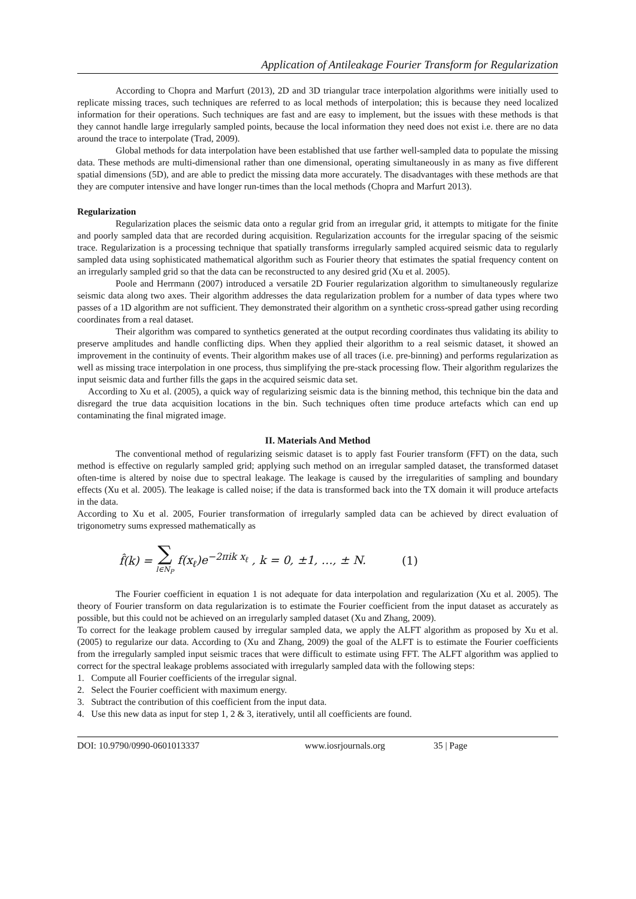Application of Antileakage Fourier Transform for Regularization
According to Chopra and Marfurt (2013), 2D and 3D triangular trace interpolation algorithms were initially used to replicate missing traces, such techniques are referred to as local methods of interpolation; this is because they need localized information for their operations. Such techniques are fast and are easy to implement, but the issues with these methods is that they cannot handle large irregularly sampled points, because the local information they need does not exist i.e. there are no data around the trace to interpolate (Trad, 2009).
Global methods for data interpolation have been established that use farther well-sampled data to populate the missing data. These methods are multi-dimensional rather than one dimensional, operating simultaneously in as many as five different spatial dimensions (5D), and are able to predict the missing data more accurately. The disadvantages with these methods are that they are computer intensive and have longer run-times than the local methods (Chopra and Marfurt 2013).
Regularization
Regularization places the seismic data onto a regular grid from an irregular grid, it attempts to mitigate for the finite and poorly sampled data that are recorded during acquisition. Regularization accounts for the irregular spacing of the seismic trace. Regularization is a processing technique that spatially transforms irregularly sampled acquired seismic data to regularly sampled data using sophisticated mathematical algorithm such as Fourier theory that estimates the spatial frequency content on an irregularly sampled grid so that the data can be reconstructed to any desired grid (Xu et al. 2005).
Poole and Herrmann (2007) introduced a versatile 2D Fourier regularization algorithm to simultaneously regularize seismic data along two axes. Their algorithm addresses the data regularization problem for a number of data types where two passes of a 1D algorithm are not sufficient. They demonstrated their algorithm on a synthetic cross-spread gather using recording coordinates from a real dataset.
Their algorithm was compared to synthetics generated at the output recording coordinates thus validating its ability to preserve amplitudes and handle conflicting dips. When they applied their algorithm to a real seismic dataset, it showed an improvement in the continuity of events. Their algorithm makes use of all traces (i.e. pre-binning) and performs regularization as well as missing trace interpolation in one process, thus simplifying the pre-stack processing flow. Their algorithm regularizes the input seismic data and further fills the gaps in the acquired seismic data set.
According to Xu et al. (2005), a quick way of regularizing seismic data is the binning method, this technique bin the data and disregard the true data acquisition locations in the bin. Such techniques often time produce artefacts which can end up contaminating the final migrated image.
II. Materials And Method
The conventional method of regularizing seismic dataset is to apply fast Fourier transform (FFT) on the data, such method is effective on regularly sampled grid; applying such method on an irregular sampled dataset, the transformed dataset often-time is altered by noise due to spectral leakage. The leakage is caused by the irregularities of sampling and boundary effects (Xu et al. 2005). The leakage is called noise; if the data is transformed back into the TX domain it will produce artefacts in the data.
According to Xu et al. 2005, Fourier transformation of irregularly sampled data can be achieved by direct evaluation of trigonometry sums expressed mathematically as
f̂(k) = ∑ l∈N<sub>P</sub> f(x<sub>ℓ</sub>)e<sup>−2πik x<sub>ℓ</sub></sup> , k = 0, ±1, …, ± N. (1)
The Fourier coefficient in equation 1 is not adequate for data interpolation and regularization (Xu et al. 2005). The theory of Fourier transform on data regularization is to estimate the Fourier coefficient from the input dataset as accurately as possible, but this could not be achieved on an irregularly sampled dataset (Xu and Zhang, 2009).
To correct for the leakage problem caused by irregular sampled data, we apply the ALFT algorithm as proposed by Xu et al. (2005) to regularize our data. According to (Xu and Zhang, 2009) the goal of the ALFT is to estimate the Fourier coefficients from the irregularly sampled input seismic traces that were difficult to estimate using FFT. The ALFT algorithm was applied to correct for the spectral leakage problems associated with irregularly sampled data with the following steps:
1. Compute all Fourier coefficients of the irregular signal.
2. Select the Fourier coefficient with maximum energy.
3. Subtract the contribution of this coefficient from the input data.
4. Use this new data as input for step 1, 2 & 3, iteratively, until all coefficients are found.
DOI: 10.9790/0990-0601013337 www.iosrjournals.org 35 | Page